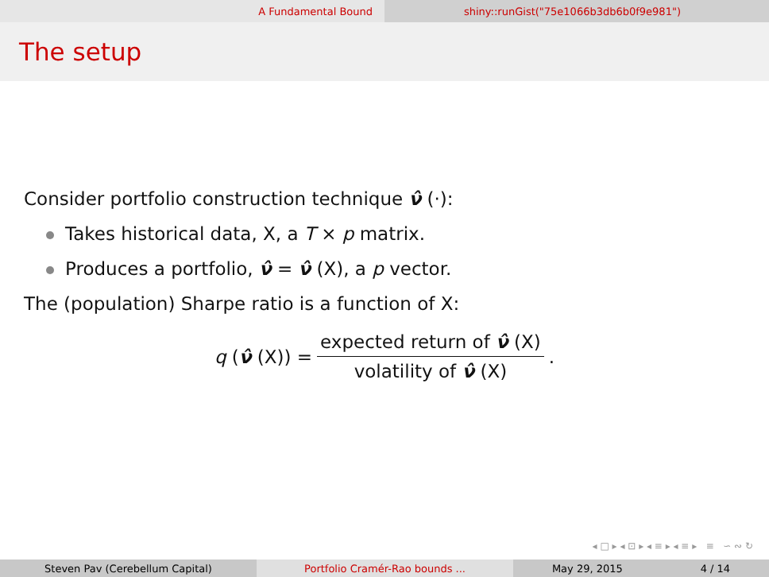A Fundamental Bound shiny::runGist("75e1066b3db6b0f9e981")
The setup
Consider portfolio construction technique ν̂ (·):
Takes historical data, X, a T × p matrix.
Produces a portfolio, ν̂ = ν̂ (X), a p vector.
The (population) Sharpe ratio is a function of X:
q (ν̂ (X)) = expected return of ν̂ (X) volatility of ν̂ (X).
◂ □ ▸ ◂ ⊡ ▸ ◂ ≡ ▸ ◂ ≡ ▸ ≡ ∽ ∾ ↻
Steven Pav (Cerebellum Capital) Portfolio Cramér-Rao bounds ... May 29, 2015 4 / 14